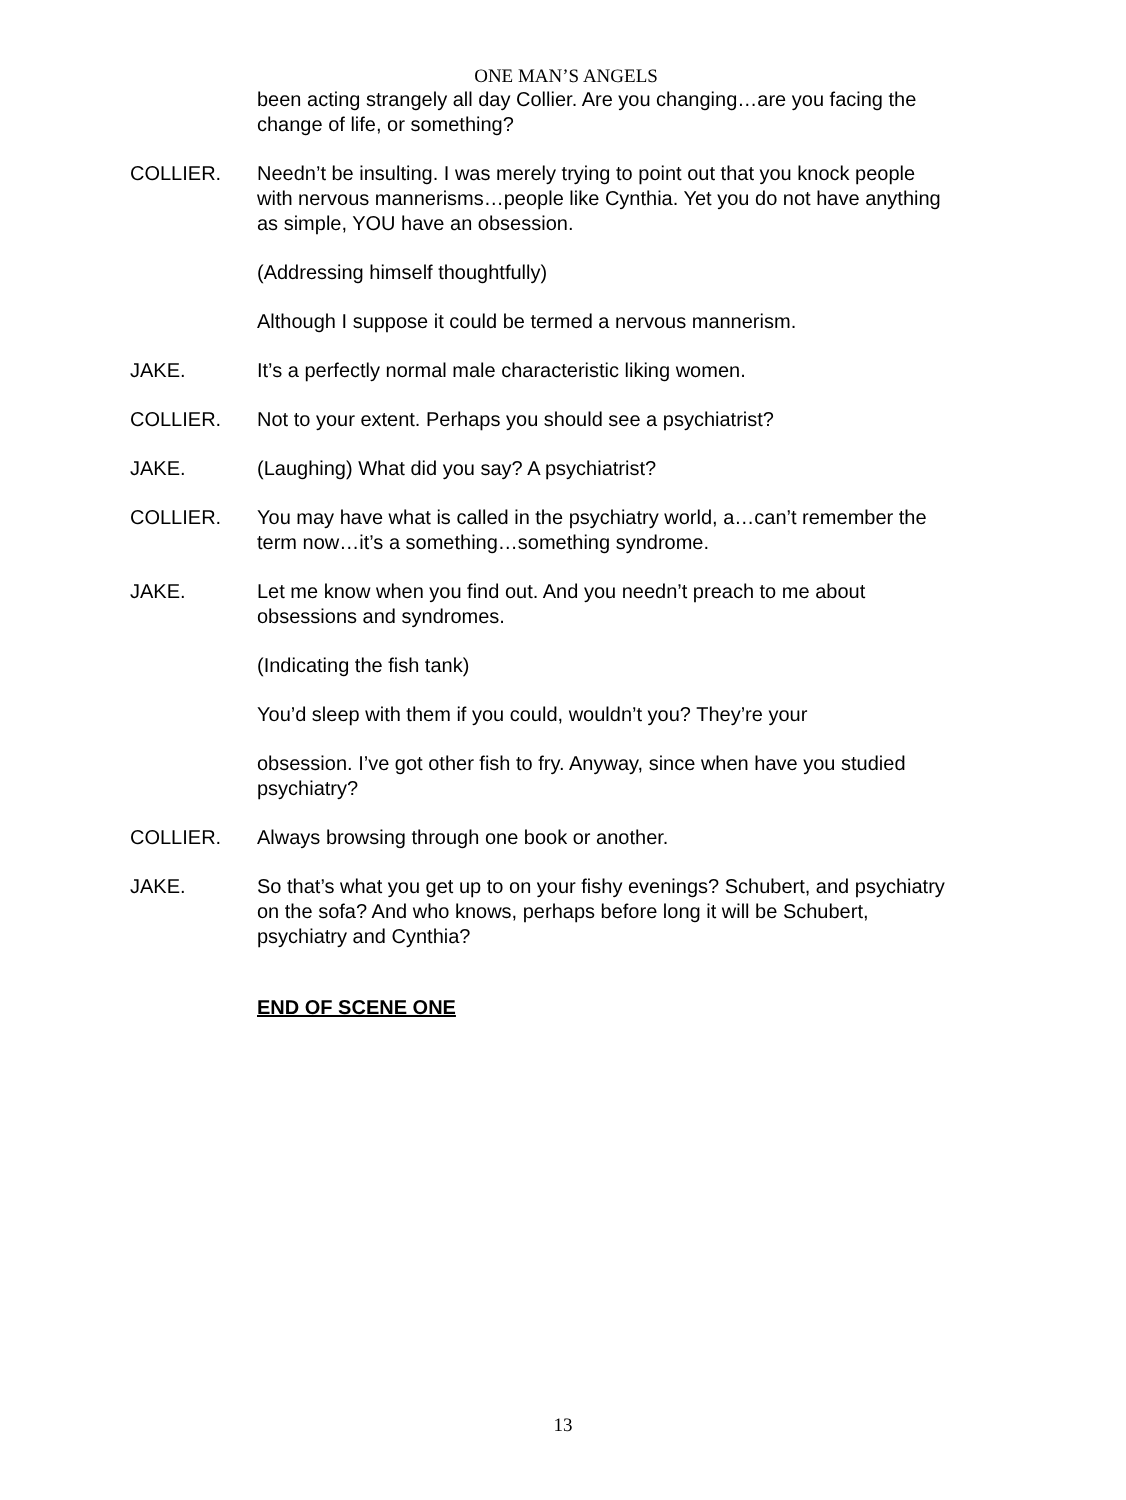ONE MAN’S ANGELS
been acting strangely all day Collier. Are you changing…are you facing the change of life, or something?
COLLIER. Needn’t be insulting. I was merely trying to point out that you knock people with nervous mannerisms…people like Cynthia. Yet you do not have anything as simple, YOU have an obsession.
(Addressing himself thoughtfully)
Although I suppose it could be termed a nervous mannerism.
JAKE. It’s a perfectly normal male characteristic liking women.
COLLIER. Not to your extent. Perhaps you should see a psychiatrist?
JAKE. (Laughing) What did you say? A psychiatrist?
COLLIER. You may have what is called in the psychiatry world, a…can’t remember the term now…it’s a something…something syndrome.
JAKE. Let me know when you find out. And you needn’t preach to me about obsessions and syndromes.
(Indicating the fish tank)
You’d sleep with them if you could, wouldn’t you? They’re your
obsession. I’ve got other fish to fry. Anyway, since when have you studied psychiatry?
COLLIER. Always browsing through one book or another.
JAKE. So that’s what you get up to on your fishy evenings? Schubert, and psychiatry on the sofa? And who knows, perhaps before long it will be Schubert, psychiatry and Cynthia?
END OF SCENE ONE
13